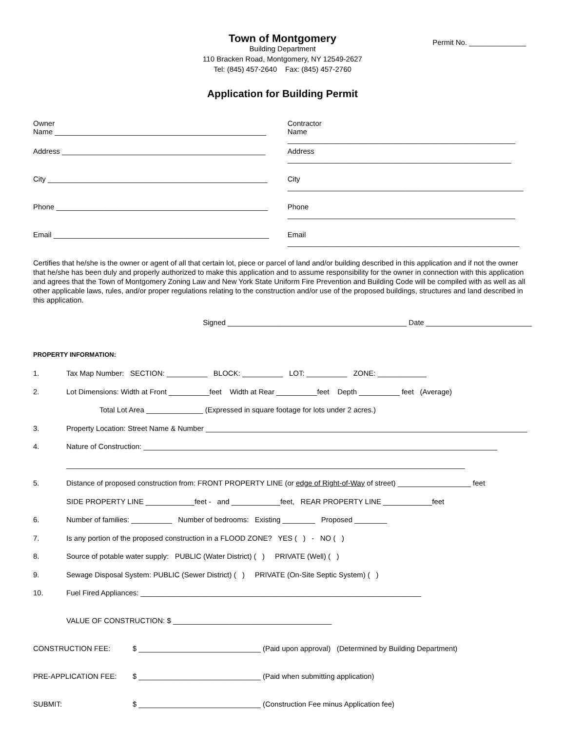Permit No. ______________
Town of Montgomery
Building Department
110 Bracken Road, Montgomery, NY 12549-2627
Tel: (845) 457-2640 Fax: (845) 457-2760
Application for Building Permit
Owner
Name ____________________________________________________
Contractor
Name ________________________________________________________
Address __________________________________________________
Address _______________________________________________________
City ______________________________________________________
City __________________________________________________________
Phone ____________________________________________________
Phone ________________________________________________________
Email _____________________________________________________
Email _________________________________________________________
Certifies that he/she is the owner or agent of all that certain lot, piece or parcel of land and/or building described in this application and if not the owner that he/she has been duly and properly authorized to make this application and to assume responsibility for the owner in connection with this application and agrees that the Town of Montgomery Zoning Law and New York State Uniform Fire Prevention and Building Code will be compiled with as well as all other applicable laws, rules, and/or proper regulations relating to the construction and/or use of the proposed buildings, structures and land described in this application.
Signed ____________________________________________ Date __________________________
PROPERTY INFORMATION:
1. Tax Map Number: SECTION: __________ BLOCK: __________ LOT: __________ ZONE: ____________
2. Lot Dimensions: Width at Front __________feet Width at Rear __________feet Depth __________ feet (Average)
Total Lot Area ______________ (Expressed in square footage for lots under 2 acres.)
3. Property Location: Street Name & Number _______________________________________________________________________________
4. Nature of Construction: _______________________________________________________________________________________
__________________________________________________________________________________________________
5. Distance of proposed construction from: FRONT PROPERTY LINE (or edge of Right-of-Way of street) __________________ feet
SIDE PROPERTY LINE ____________feet - and ____________feet, REAR PROPERTY LINE ____________feet
6. Number of families: __________ Number of bedrooms: Existing ________ Proposed ________
7. Is any portion of the proposed construction in a FLOOD ZONE? YES ( ) - NO ( )
8. Source of potable water supply: PUBLIC (Water District) ( ) PRIVATE (Well) ( )
9. Sewage Disposal System: PUBLIC (Sewer District) ( ) PRIVATE (On-Site Septic System) ( )
10. Fuel Fired Appliances: _____________________________________________________________________
VALUE OF CONSTRUCTION: $ _______________________________________
CONSTRUCTION FEE: $ ______________________________ (Paid upon approval) (Determined by Building Department)
PRE-APPLICATION FEE: $ ______________________________ (Paid when submitting application)
SUBMIT: $ ______________________________ (Construction Fee minus Application fee)